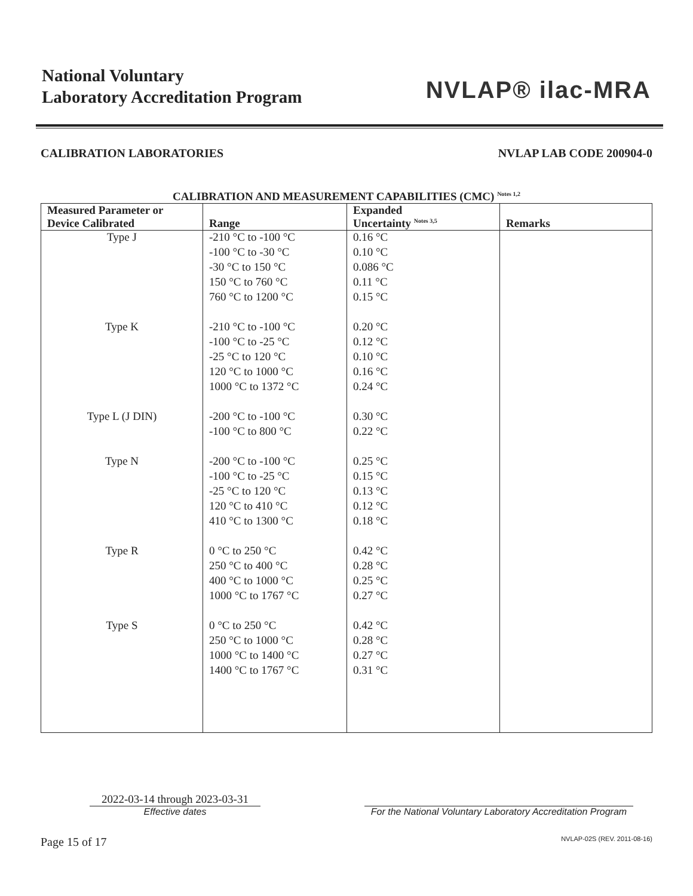National Voluntary
Laboratory Accreditation Program
NVLAP® ilac-MRA
CALIBRATION LABORATORIES NVLAP LAB CODE 200904-0
CALIBRATION AND MEASUREMENT CAPABILITIES (CMC) <sup>Notes 1,2</sup>
| Measured Parameter or Device Calibrated | Range | Expanded Uncertainty <sup>Notes 3,5</sup> | Remarks |
| --- | --- | --- | --- |
| Type J | -210 °C to -100 °C | 0.16 °C | |
| | -100 °C to -30 °C | 0.10 °C | |
| | -30 °C to 150 °C | 0.086 °C | |
| | 150 °C to 760 °C | 0.11 °C | |
| | 760 °C to 1200 °C | 0.15 °C | |
| Type K | -210 °C to -100 °C | 0.20 °C | |
| | -100 °C to -25 °C | 0.12 °C | |
| | -25 °C to 120 °C | 0.10 °C | |
| | 120 °C to 1000 °C | 0.16 °C | |
| | 1000 °C to 1372 °C | 0.24 °C | |
| Type L (J DIN) | -200 °C to -100 °C | 0.30 °C | |
| | -100 °C to 800 °C | 0.22 °C | |
| Type N | -200 °C to -100 °C | 0.25 °C | |
| | -100 °C to -25 °C | 0.15 °C | |
| | -25 °C to 120 °C | 0.13 °C | |
| | 120 °C to 410 °C | 0.12 °C | |
| | 410 °C to 1300 °C | 0.18 °C | |
| Type R | 0 °C to 250 °C | 0.42 °C | |
| | 250 °C to 400 °C | 0.28 °C | |
| | 400 °C to 1000 °C | 0.25 °C | |
| | 1000 °C to 1767 °C | 0.27 °C | |
| Type S | 0 °C to 250 °C | 0.42 °C | |
| | 250 °C to 1000 °C | 0.28 °C | |
| | 1000 °C to 1400 °C | 0.27 °C | |
| | 1400 °C to 1767 °C | 0.31 °C | |
2022-03-14 through 2023-03-31
Effective dates
For the National Voluntary Laboratory Accreditation Program
Page 15 of 17 NVLAP-02S (REV. 2011-08-16)